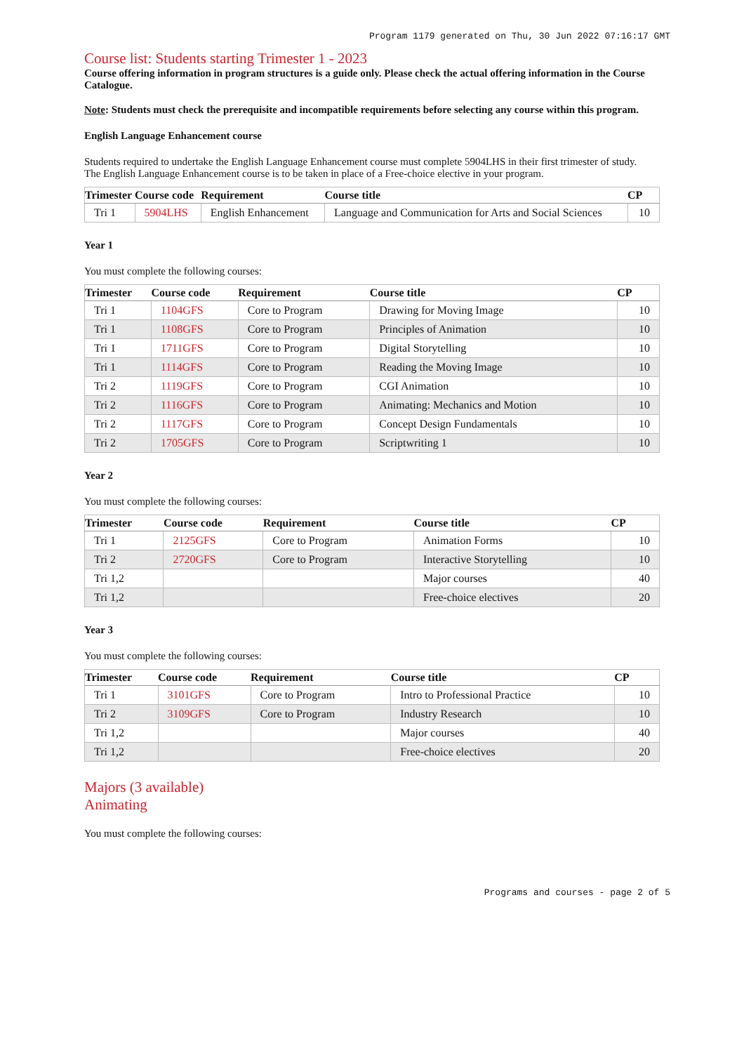Program 1179 generated on Thu, 30 Jun 2022 07:16:17 GMT
Course list: Students starting Trimester 1 - 2023
Course offering information in program structures is a guide only. Please check the actual offering information in the Course Catalogue.
Note: Students must check the prerequisite and incompatible requirements before selecting any course within this program.
English Language Enhancement course
Students required to undertake the English Language Enhancement course must complete 5904LHS in their first trimester of study.
The English Language Enhancement course is to be taken in place of a Free-choice elective in your program.
| Trimester | Course code | Requirement | Course title | CP |
| --- | --- | --- | --- | --- |
| Tri 1 | 5904LHS | English Enhancement | Language and Communication for Arts and Social Sciences | 10 |
Year 1
You must complete the following courses:
| Trimester | Course code | Requirement | Course title | CP |
| --- | --- | --- | --- | --- |
| Tri 1 | 1104GFS | Core to Program | Drawing for Moving Image | 10 |
| Tri 1 | 1108GFS | Core to Program | Principles of Animation | 10 |
| Tri 1 | 1711GFS | Core to Program | Digital Storytelling | 10 |
| Tri 1 | 1114GFS | Core to Program | Reading the Moving Image | 10 |
| Tri 2 | 1119GFS | Core to Program | CGI Animation | 10 |
| Tri 2 | 1116GFS | Core to Program | Animating: Mechanics and Motion | 10 |
| Tri 2 | 1117GFS | Core to Program | Concept Design Fundamentals | 10 |
| Tri 2 | 1705GFS | Core to Program | Scriptwriting 1 | 10 |
Year 2
You must complete the following courses:
| Trimester | Course code | Requirement | Course title | CP |
| --- | --- | --- | --- | --- |
| Tri 1 | 2125GFS | Core to Program | Animation Forms | 10 |
| Tri 2 | 2720GFS | Core to Program | Interactive Storytelling | 10 |
| Tri 1,2 | | | Major courses | 40 |
| Tri 1,2 | | | Free-choice electives | 20 |
Year 3
You must complete the following courses:
| Trimester | Course code | Requirement | Course title | CP |
| --- | --- | --- | --- | --- |
| Tri 1 | 3101GFS | Core to Program | Intro to Professional Practice | 10 |
| Tri 2 | 3109GFS | Core to Program | Industry Research | 10 |
| Tri 1,2 | | | Major courses | 40 |
| Tri 1,2 | | | Free-choice electives | 20 |
Majors (3 available)
Animating
You must complete the following courses:
Programs and courses - page 2 of 5